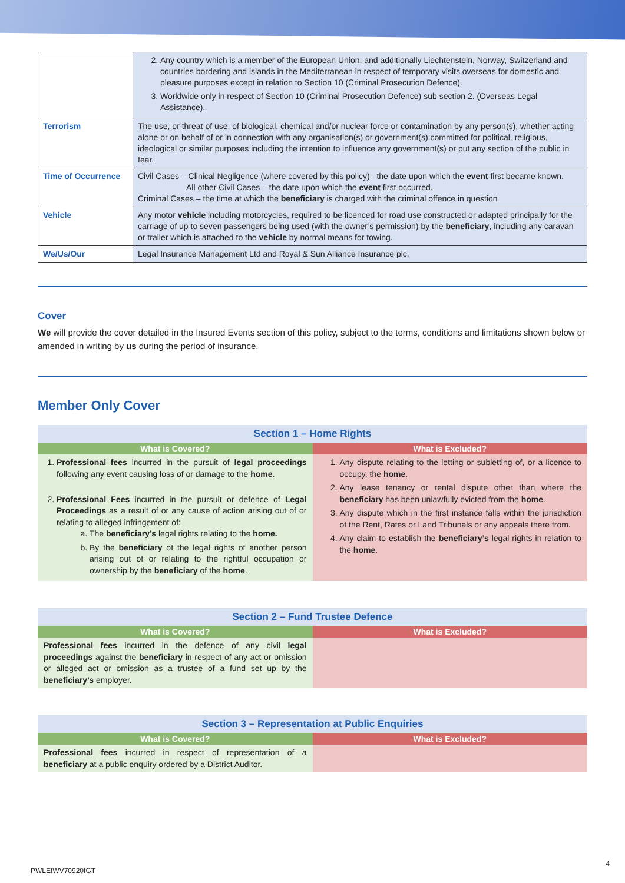| | 2. Any country which is a member of the European Union, and additionally Liechtenstein, Norway, Switzerland and countries bordering and islands in the Mediterranean in respect of temporary visits overseas for domestic and pleasure purposes except in relation to Section 10 (Criminal Prosecution Defence). 3. Worldwide only in respect of Section 10 (Criminal Prosecution Defence) sub section 2. (Overseas Legal Assistance). |
| Terrorism | The use, or threat of use, of biological, chemical and/or nuclear force or contamination by any person(s), whether acting alone or on behalf of or in connection with any organisation(s) or government(s) committed for political, religious, ideological or similar purposes including the intention to influence any government(s) or put any section of the public in fear. |
| Time of Occurrence | Civil Cases – Clinical Negligence (where covered by this policy)– the date upon which the event first became known. All other Civil Cases – the date upon which the event first occurred. Criminal Cases – the time at which the beneficiary is charged with the criminal offence in question |
| Vehicle | Any motor vehicle including motorcycles, required to be licenced for road use constructed or adapted principally for the carriage of up to seven passengers being used (with the owner’s permission) by the beneficiary , including any caravan or trailer which is attached to the vehicle by normal means for towing. |
| We/Us/Our | Legal Insurance Management Ltd and Royal & Sun Alliance Insurance plc. |
Cover
We will provide the cover detailed in the Insured Events section of this policy, subject to the terms, conditions and limitations shown below or amended in writing by us during the period of insurance.
Member Only Cover
| Section 1 – Home Rights | |
| --- | --- |
| What is Covered? | What is Excluded? |
| 1. Professional fees incurred in the pursuit of legal proceedings following any event causing loss of or damage to the home . 2. Professional Fees incurred in the pursuit or defence of Legal Proceedings as a result of or any cause of action arising out of or relating to alleged infringement of: a. The beneficiary’s legal rights relating to the home. b. By the beneficiary of the legal rights of another person arising out of or relating to the rightful occupation or ownership by the beneficiary of the home . | 1. Any dispute relating to the letting or subletting of, or a licence to occupy, the home . 2. Any lease tenancy or rental dispute other than where the beneficiary has been unlawfully evicted from the home . 3. Any dispute which in the first instance falls within the jurisdiction of the Rent, Rates or Land Tribunals or any appeals there from. 4. Any claim to establish the beneficiary’s legal rights in relation to the home . |
| Section 2 – Fund Trustee Defence | |
| --- | --- |
| What is Covered? | What is Excluded? |
| Professional fees incurred in the defence of any civil legal proceedings against the beneficiary in respect of any act or omission or alleged act or omission as a trustee of a fund set up by the beneficiary’s employer. | |
| Section 3 – Representation at Public Enquiries | |
| --- | --- |
| What is Covered? | What is Excluded? |
| Professional fees incurred in respect of representation of a beneficiary at a public enquiry ordered by a District Auditor. | |
4
PWLEIWV70920IGT